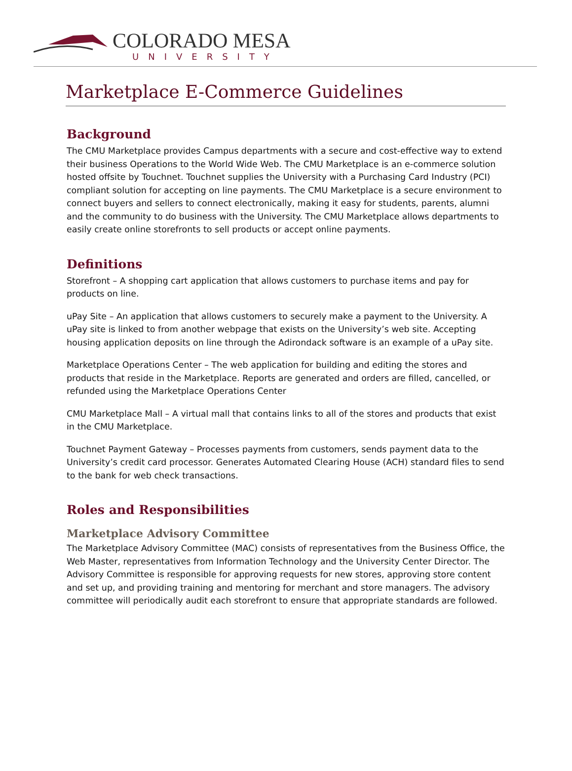COLORADO MESA
UNIVERSITY
Marketplace E-Commerce Guidelines
Background
The CMU Marketplace provides Campus departments with a secure and cost-effective way to extend their business Operations to the World Wide Web. The CMU Marketplace is an e-commerce solution hosted offsite by Touchnet. Touchnet supplies the University with a Purchasing Card Industry (PCI) compliant solution for accepting on line payments. The CMU Marketplace is a secure environment to connect buyers and sellers to connect electronically, making it easy for students, parents, alumni and the community to do business with the University. The CMU Marketplace allows departments to easily create online storefronts to sell products or accept online payments.
Definitions
Storefront – A shopping cart application that allows customers to purchase items and pay for products on line.
uPay Site – An application that allows customers to securely make a payment to the University. A uPay site is linked to from another webpage that exists on the University’s web site. Accepting housing application deposits on line through the Adirondack software is an example of a uPay site.
Marketplace Operations Center – The web application for building and editing the stores and products that reside in the Marketplace. Reports are generated and orders are filled, cancelled, or refunded using the Marketplace Operations Center
CMU Marketplace Mall – A virtual mall that contains links to all of the stores and products that exist in the CMU Marketplace.
Touchnet Payment Gateway – Processes payments from customers, sends payment data to the University’s credit card processor. Generates Automated Clearing House (ACH) standard files to send to the bank for web check transactions.
Roles and Responsibilities
Marketplace Advisory Committee
The Marketplace Advisory Committee (MAC) consists of representatives from the Business Office, the Web Master, representatives from Information Technology and the University Center Director. The Advisory Committee is responsible for approving requests for new stores, approving store content and set up, and providing training and mentoring for merchant and store managers. The advisory committee will periodically audit each storefront to ensure that appropriate standards are followed.